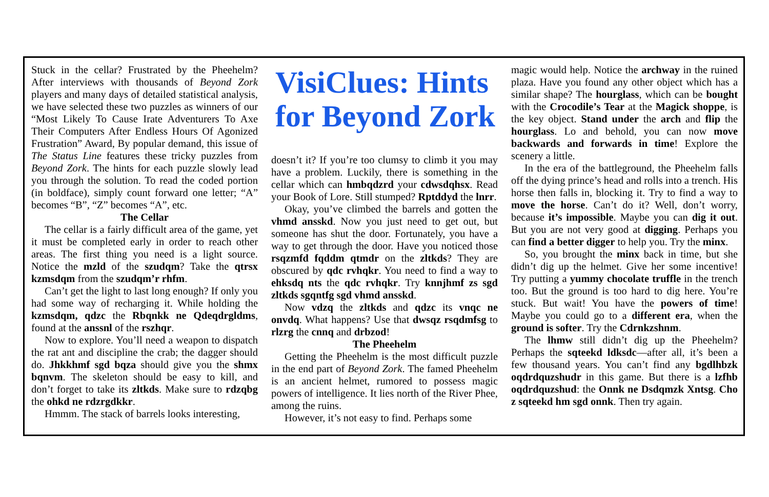Stuck in the cellar? Frustrated by the Pheehelm? After interviews with thousands of Beyond Zork players and many days of detailed statistical analysis, we have selected these two puzzles as winners of our “Most Likely To Cause Irate Adventurers To Axe Their Computers After Endless Hours Of Agonized Frustration” Award, By popular demand, this issue of The Status Line features these tricky puzzles from Beyond Zork. The hints for each puzzle slowly lead you through the solution. To read the coded portion (in boldface), simply count forward one letter; “A” becomes “B”, “Z” becomes “A”, etc.
The Cellar
The cellar is a fairly difficult area of the game, yet it must be completed early in order to reach other areas. The first thing you need is a light source. Notice the mzld of the szudqm? Take the qtrsx kzmsdqm from the szudqm’r rhfm.
Can’t get the light to last long enough? If only you had some way of recharging it. While holding the kzmsdqm, qdzc the Rbqnkk ne Qdeqdrgldms, found at the anssnl of the rszhqr.
Now to explore. You’ll need a weapon to dispatch the rat ant and discipline the crab; the dagger should do. Jhkkhmf sgd bqza should give you the shmx bqnvm. The skeleton should be easy to kill, and don’t forget to take its zltkds. Make sure to rdzqbg the ohkd ne rdzrgdkkr.
Hmmm. The stack of barrels looks interesting,
VisiClues: Hints for Beyond Zork
doesn’t it? If you’re too clumsy to climb it you may have a problem. Luckily, there is something in the cellar which can hmbqdzrd your cdwsdqhsx. Read your Book of Lore. Still stumped? Rptddyd the lnrr.
Okay, you’ve climbed the barrels and gotten the vhmd ansskd. Now you just need to get out, but someone has shut the door. Fortunately, you have a way to get through the door. Have you noticed those rsqzmfd fqddm qtmdr on the zltkds? They are obscured by qdc rvhqkr. You need to find a way to ehksdq nts the qdc rvhqkr. Try knnjhmf zs sgd zltkds sgqntfg sgd vhmd ansskd.
Now vdzq the zltkds and qdzc its vnqc ne onvdq. What happens? Use that dwsqz rsqdmfsg to rlzrg the cnnq and drbzod!
The Pheehelm
Getting the Pheehelm is the most difficult puzzle in the end part of Beyond Zork. The famed Pheehelm is an ancient helmet, rumored to possess magic powers of intelligence. It lies north of the River Phee, among the ruins.
However, it’s not easy to find. Perhaps some
magic would help. Notice the archway in the ruined plaza. Have you found any other object which has a similar shape? The hourglass, which can be bought with the Crocodile’s Tear at the Magick shoppe, is the key object. Stand under the arch and flip the hourglass. Lo and behold, you can now move backwards and forwards in time! Explore the scenery a little.
In the era of the battleground, the Pheehelm falls off the dying prince’s head and rolls into a trench. His horse then falls in, blocking it. Try to find a way to move the horse. Can’t do it? Well, don’t worry, because it’s impossible. Maybe you can dig it out. But you are not very good at digging. Perhaps you can find a better digger to help you. Try the minx.
So, you brought the minx back in time, but she didn’t dig up the helmet. Give her some incentive! Try putting a yummy chocolate truffle in the trench too. But the ground is too hard to dig here. You’re stuck. But wait! You have the powers of time! Maybe you could go to a different era, when the ground is softer. Try the Cdrnkzshnm.
The lhmw still didn’t dig up the Pheehelm? Perhaps the sqteekd ldksdc—after all, it’s been a few thousand years. You can’t find any bgdlhbzk oqdrdquzshudr in this game. But there is a lzfhb oqdrdquzshud: the Onnk ne Dsdqmzk Xntsg. Cho z sqteekd hm sgd onnk. Then try again.